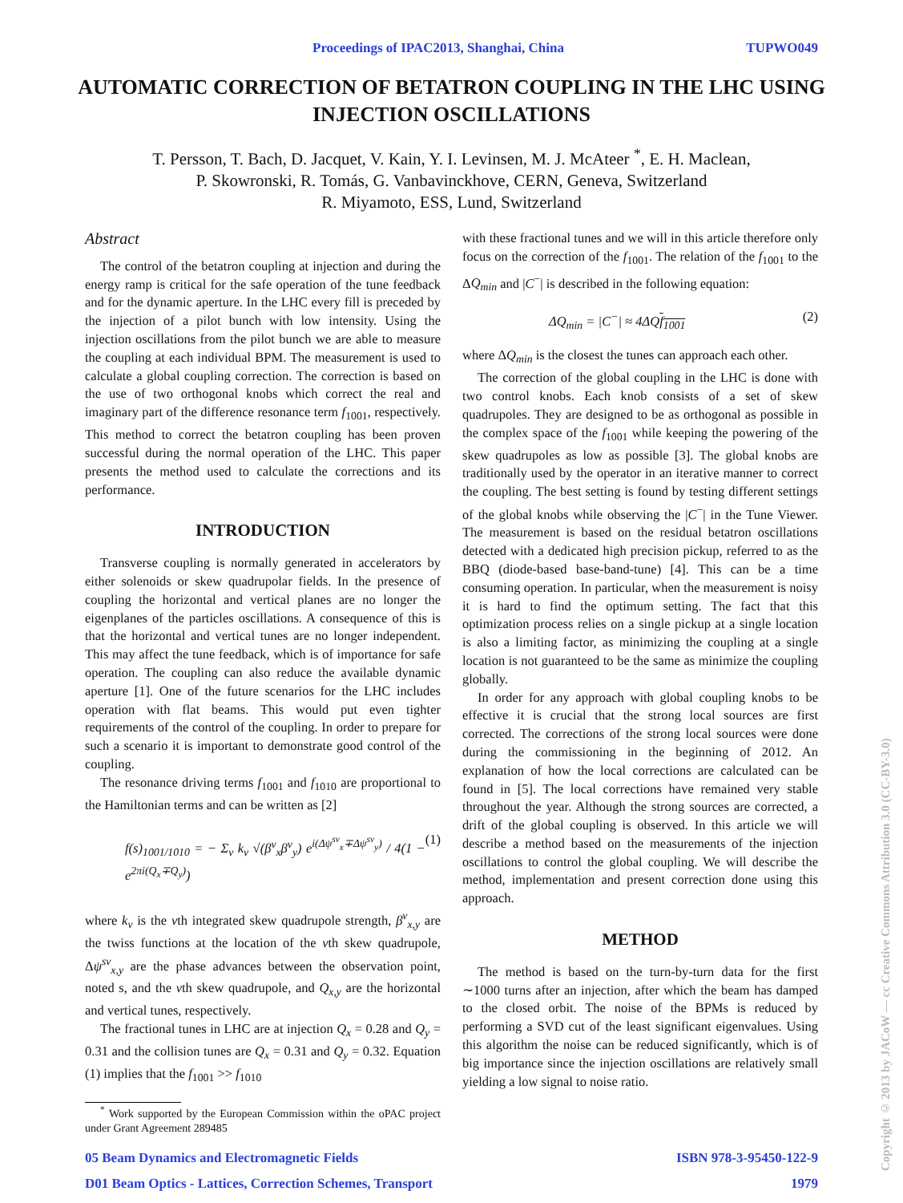Proceedings of IPAC2013, Shanghai, China TUPWO049
AUTOMATIC CORRECTION OF BETATRON COUPLING IN THE LHC USING INJECTION OSCILLATIONS
T. Persson, T. Bach, D. Jacquet, V. Kain, Y. I. Levinsen, M. J. McAteer <sup>*</sup>, E. H. Maclean,
P. Skowronski, R. Tomás, G. Vanbavinckhove, CERN, Geneva, Switzerland
R. Miyamoto, ESS, Lund, Switzerland
Abstract
The control of the betatron coupling at injection and during the energy ramp is critical for the safe operation of the tune feedback and for the dynamic aperture. In the LHC every fill is preceded by the injection of a pilot bunch with low intensity. Using the injection oscillations from the pilot bunch we are able to measure the coupling at each individual BPM. The measurement is used to calculate a global coupling correction. The correction is based on the use of two orthogonal knobs which correct the real and imaginary part of the difference resonance term f<sub>1001</sub>, respectively. This method to correct the betatron coupling has been proven successful during the normal operation of the LHC. This paper presents the method used to calculate the corrections and its performance.
INTRODUCTION
Transverse coupling is normally generated in accelerators by either solenoids or skew quadrupolar fields. In the presence of coupling the horizontal and vertical planes are no longer the eigenplanes of the particles oscillations. A consequence of this is that the horizontal and vertical tunes are no longer independent. This may affect the tune feedback, which is of importance for safe operation. The coupling can also reduce the available dynamic aperture [1]. One of the future scenarios for the LHC includes operation with flat beams. This would put even tighter requirements of the control of the coupling. In order to prepare for such a scenario it is important to demonstrate good control of the coupling.
The resonance driving terms f<sub>1001</sub> and f<sub>1010</sub> are proportional to the Hamiltonian terms and can be written as [2]
f(s)<sub>1001/1010</sub> = − Σ<sub>v</sub> k<sub>v</sub> √(β<sup>v</sup><sub>x</sub>β<sup>v</sup><sub>y</sub>) e<sup>i(Δψ<sup>sv</sup><sub>x</sub>∓Δψ<sup>sv</sup><sub>y</sub>)</sup> / 4(1 − e<sup>2πi(Q<sub>x</sub>∓Q<sub>y</sub>)</sup>) (1)
where k<sub>v</sub> is the vth integrated skew quadrupole strength, β<sup>v</sup><sub>x,y</sub> are the twiss functions at the location of the vth skew quadrupole, Δψ<sup>sv</sup><sub>x,y</sub> are the phase advances between the observation point, noted s, and the vth skew quadrupole, and Q<sub>x,y</sub> are the horizontal and vertical tunes, respectively.
The fractional tunes in LHC are at injection Q<sub>x</sub> = 0.28 and Q<sub>y</sub> = 0.31 and the collision tunes are Q<sub>x</sub> = 0.31 and Q<sub>y</sub> = 0.32. Equation (1) implies that the f<sub>1001</sub> >> f<sub>1010</sub>
<sup>*</sup> Work supported by the European Commission within the oPAC project under Grant Agreement 289485
with these fractional tunes and we will in this article therefore only focus on the correction of the f<sub>1001</sub>. The relation of the f<sub>1001</sub> to the ΔQ<sub>min</sub> and |C<sup>−</sup>| is described in the following equation:
ΔQ<sub>min</sub> = |C<sup>−</sup>| ≈ 4ΔQf<sub>1001</sub> (2)
where ΔQ<sub>min</sub> is the closest the tunes can approach each other.
The correction of the global coupling in the LHC is done with two control knobs. Each knob consists of a set of skew quadrupoles. They are designed to be as orthogonal as possible in the complex space of the f<sub>1001</sub> while keeping the powering of the skew quadrupoles as low as possible [3]. The global knobs are traditionally used by the operator in an iterative manner to correct the coupling. The best setting is found by testing different settings of the global knobs while observing the |C<sup>−</sup>| in the Tune Viewer. The measurement is based on the residual betatron oscillations detected with a dedicated high precision pickup, referred to as the BBQ (diode-based base-band-tune) [4]. This can be a time consuming operation. In particular, when the measurement is noisy it is hard to find the optimum setting. The fact that this optimization process relies on a single pickup at a single location is also a limiting factor, as minimizing the coupling at a single location is not guaranteed to be the same as minimize the coupling globally.
In order for any approach with global coupling knobs to be effective it is crucial that the strong local sources are first corrected. The corrections of the strong local sources were done during the commissioning in the beginning of 2012. An explanation of how the local corrections are calculated can be found in [5]. The local corrections have remained very stable throughout the year. Although the strong sources are corrected, a drift of the global coupling is observed. In this article we will describe a method based on the measurements of the injection oscillations to control the global coupling. We will describe the method, implementation and present correction done using this approach.
METHOD
The method is based on the turn-by-turn data for the first ∼1000 turns after an injection, after which the beam has damped to the closed orbit. The noise of the BPMs is reduced by performing a SVD cut of the least significant eigenvalues. Using this algorithm the noise can be reduced significantly, which is of big importance since the injection oscillations are relatively small yielding a low signal to noise ratio.
05 Beam Dynamics and Electromagnetic Fields
D01 Beam Optics - Lattices, Correction Schemes, Transport ISBN 978-3-95450-122-9
1979
Copyright © 2013 by JACoW — cc Creative Commons Attribution 3.0 (CC-BY-3.0)